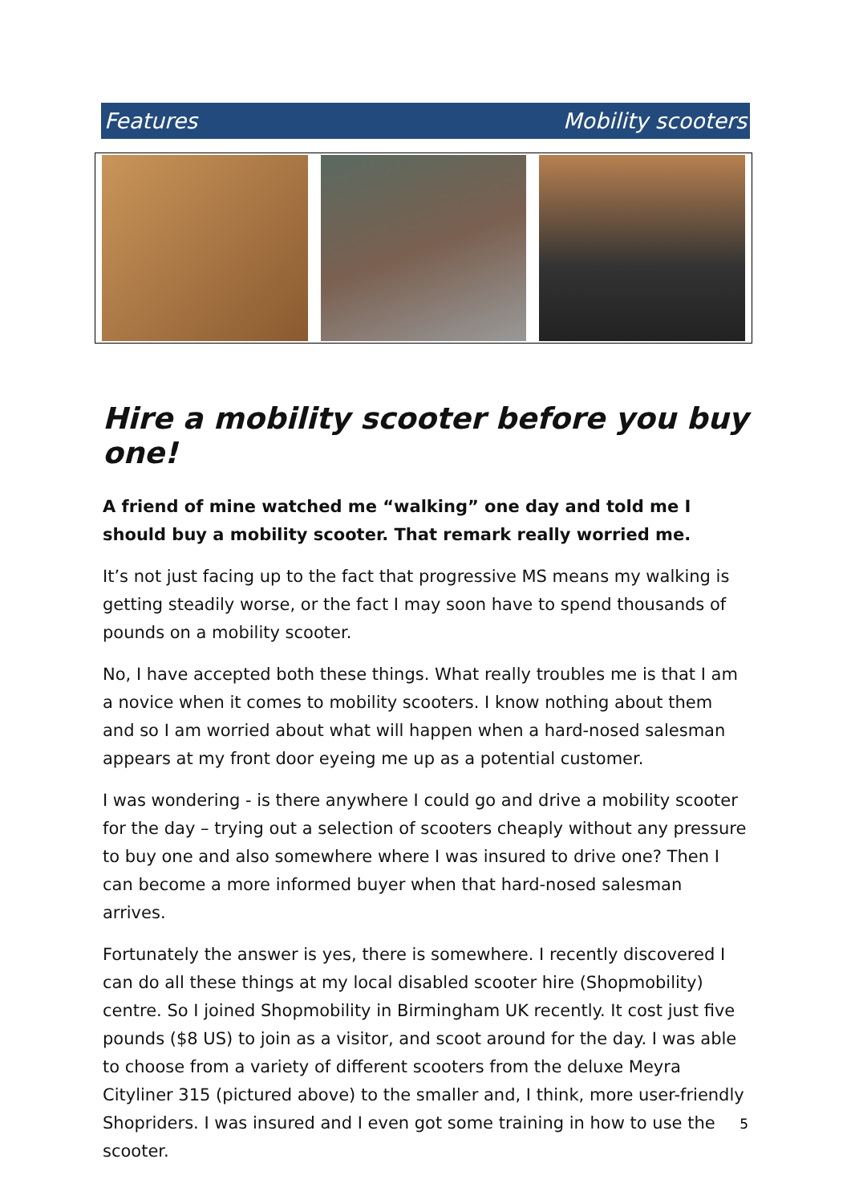Features Mobility scooters
Hire a mobility scooter before you buy one!
A friend of mine watched me “walking” one day and told me I should buy a mobility scooter. That remark really worried me.
It’s not just facing up to the fact that progressive MS means my walking is getting steadily worse, or the fact I may soon have to spend thousands of pounds on a mobility scooter.
No, I have accepted both these things. What really troubles me is that I am a novice when it comes to mobility scooters. I know nothing about them and so I am worried about what will happen when a hard-nosed salesman appears at my front door eyeing me up as a potential customer.
I was wondering - is there anywhere I could go and drive a mobility scooter for the day – trying out a selection of scooters cheaply without any pressure to buy one and also somewhere where I was insured to drive one? Then I can become a more informed buyer when that hard-nosed salesman arrives.
Fortunately the answer is yes, there is somewhere. I recently discovered I can do all these things at my local disabled scooter hire (Shopmobility) centre. So I joined Shopmobility in Birmingham UK recently. It cost just five pounds ($8 US) to join as a visitor, and scoot around for the day. I was able to choose from a variety of different scooters from the deluxe Meyra Cityliner 315 (pictured above) to the smaller and, I think, more user-friendly Shopriders. I was insured and I even got some training in how to use the scooter.
5